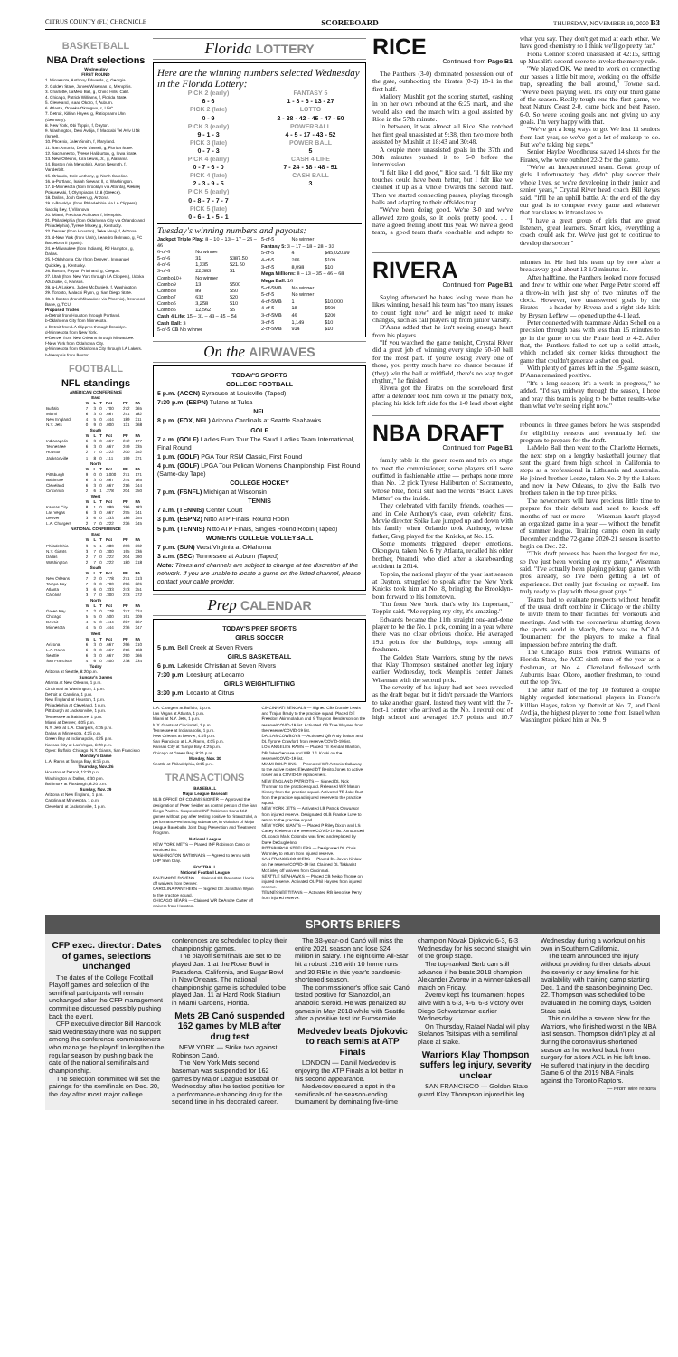CITRUS COUNTY (FL) CHRONICLE SCOREBOARD THURSDAY, NOVEMBER 19, 2020 B3
BASKETBALL
NBA Draft selections
Wednesday
FIRST ROUND
1. Minnesota, Anthony Edwards, g, Georgia.
2. Golden State, James Wiseman, c, Memphis.
3. Charlotte, LaMelo Ball, g, Chino Hills, Calif.
4. Chicago, Patrick Williams, f, Florida State.
5. Cleveland, Isaac Okoro, f, Auburn.
6. Atlanta, Onyeka Okongwu, c, USC.
7. Detroit, Killian Hayes, g, Ratiopharm Ulm (Germany).
8. New York, Obi Toppin, f, Dayton.
9. Washington, Deni Avdija, f, Maccabi Tel Aviv U18 (Israel).
10. Phoenix, Jalen Smith, f, Maryland.
11. San Antonio, Devin Vassell, g, Florida State.
12. Sacramento, Tyrese Haliburton, g, Iowa State.
13. New Orleans, Kira Lewis, Jr., g, Alabama.
14. Boston (via Memphis), Aaron Nesmith, f, Vanderbilt.
15. Orlando, Cole Anthony, g, North Carolina.
16. a-Portland, Isaiah Stewart II, c, Washington.
17. b-Minnesota (from Brooklyn via Atlanta), Aleksej Pokusevski, f, Olympiacos U18 (Greece).
18. Dallas, Josh Green, g, Arizona.
19. c-Brooklyn (from Philadelphia via LA Clippers), Saddiq Bey, f, Villanova.
20. Miami, Precious Achiuwa, f, Memphis.
21. Philadelphia (from Oklahoma City via Orlando and Philadelphia), Tyrese Maxey, g, Kentucky.
22. Denver (from Houston), Zeke Nnaji, f, Arizona.
23. d-New York (from Utah), Leandro Bolmaro, g, FC Barcelona II (Spain).
24. e-Milwaukee (from Indiana), RJ Hampton, g, Dallas.
25. f-Oklahoma City (from Denver), Immanuel Quickley, g, Kentucky.
26. Boston, Payton Pritchard, g, Oregon.
27. Utah (from New York through LA Clippers), Udoka Azubuike, c, Kansas.
28. g-LA Lakers, Jaden McDaniels, f, Washington.
29. Toronto, Malachi Flynn, g, San Diego State.
30. h-Boston (from Milwaukee via Phoenix), Desmond Bane, g, TCU.
Proposed Trades
a-Detroit from Houston through Portland.
b-Oklahoma City from Minnesota.
c-Detroit from LA Clippres through Brooklyn.
d-Minnesota from New York.
e-Denver from New Orleans through Milwaukee.
f-New York from Oklahoma City.
g-Minnesota from Oklahoma City through LA Lakers.
h-Memphis from Boston.
FOOTBALL
NFL standings
AMERICAN CONFERENCE
| East | | | | | | |
| --- | --- | --- | --- | --- | --- | --- |
| | W | L | T | Pct | PF | PA |
| Buffalo | 7 | 3 | 0 | .700 | 272 | 265 |
| Miami | 6 | 3 | 0 | .667 | 251 | 182 |
| New England | 4 | 5 | 0 | .444 | 189 | 211 |
| N.Y. Jets | 0 | 9 | 0 | .000 | 121 | 268 |
| South | | | | | | |
| | W | L | T | Pct | PF | PA |
| Indianapolis | 6 | 3 | 0 | .667 | 242 | 177 |
| Tennessee | 6 | 3 | 0 | .667 | 249 | 235 |
| Houston | 2 | 7 | 0 | .222 | 200 | 252 |
| Jacksonville | 1 | 8 | 0 | .111 | 199 | 271 |
| North | | | | | | |
| | W | L | T | Pct | PF | PA |
| Pittsburgh | 9 | 0 | 0 | 1.000 | 271 | 171 |
| Baltimore | 6 | 3 | 0 | .667 | 244 | 165 |
| Cleveland | 6 | 3 | 0 | .667 | 216 | 244 |
| Cincinnati | 2 | 6 | 1 | .278 | 204 | 250 |
| West | | | | | | |
| | W | L | T | Pct | PF | PA |
| Kansas City | 8 | 1 | 0 | .889 | 286 | 183 |
| Las Vegas | 6 | 3 | 0 | .667 | 255 | 241 |
| Denver | 3 | 6 | 0 | .333 | 186 | 254 |
| L.A. Chargers | 2 | 7 | 0 | .222 | 226 | 245 |
| NATIONAL CONFERENCE | | | | | | |
| East | | | | | | |
| | W | L | T | Pct | PF | PA |
| Philadelphia | 3 | 5 | 1 | .389 | 203 | 232 |
| N.Y. Giants | 3 | 7 | 0 | .300 | 195 | 236 |
| Dallas | 2 | 7 | 0 | .222 | 204 | 290 |
| Washington | 2 | 7 | 0 | .222 | 180 | 218 |
| South | | | | | | |
| | W | L | T | Pct | PF | PA |
| New Orleans | 7 | 2 | 0 | .778 | 271 | 213 |
| Tampa Bay | 7 | 3 | 0 | .700 | 296 | 226 |
| Atlanta | 3 | 6 | 0 | .333 | 243 | 251 |
| Carolina | 3 | 7 | 0 | .300 | 233 | 272 |
| North | | | | | | |
| | W | L | T | Pct | PF | PA |
| Green Bay | 7 | 2 | 0 | .778 | 277 | 224 |
| Chicago | 5 | 5 | 0 | .500 | 191 | 209 |
| Detroit | 4 | 5 | 0 | .444 | 227 | 267 |
| Minnesota | 4 | 5 | 0 | .444 | 236 | 247 |
| West | | | | | | |
| | W | L | T | Pct | PF | PA |
| Arizona | 6 | 3 | 0 | .667 | 266 | 210 |
| L.A. Rams | 6 | 3 | 0 | .667 | 216 | 168 |
| Seattle | 6 | 3 | 0 | .667 | 290 | 266 |
| San Francisco | 4 | 6 | 0 | .400 | 238 | 234 |
Today
Arizona at Seattle, 8:20 p.m.
Sunday's Games
Atlanta at New Orleans, 1 p.m.
Cincinnati at Washington, 1 p.m.
Detroit at Carolina, 1 p.m.
New England at Houston, 1 p.m.
Philadelphia at Cleveland, 1 p.m.
Pittsburgh at Jacksonville, 1 p.m.
Tennessee at Baltimore, 1 p.m.
Miami at Denver, 4:05 p.m.
N.Y. Jets at L.A. Chargers, 4:05 p.m.
Dallas at Minnesota, 4:25 p.m.
Green Bay at Indianapolis, 4:25 p.m.
Kansas City at Las Vegas, 8:20 p.m.
Open: Buffalo, Chicago, N.Y. Giants, San Francisco
Monday's Game
L.A. Rams at Tampa Bay, 8:15 p.m.
Thursday, Nov. 26
Houston at Detroit, 12:30 p.m.
Washington at Dallas, 4:30 p.m.
Baltimore at Pittsburgh, 8:20 p.m.
Sunday, Nov. 29
Arizona at New England, 1 p.m.
Carolina at Minnesota, 1 p.m.
Cleveland at Jacksonville, 1 p.m.
Florida LOTTERY
Here are the winning numbers selected Wednesday in the Florida Lottery:
PICK 2 (early)
6 - 6
PICK 2 (late)
0 - 9
PICK 3 (early)
9 - 1 - 3
PICK 3 (late)
0 - 7 - 3
PICK 4 (early)
0 - 7 - 6 - 0
PICK 4 (late)
2 - 3 - 9 - 5
PICK 5 (early)
0 - 8 - 7 - 7 - 7
PICK 5 (late)
0 - 6 - 1 - 5 - 1
FANTASY 5
1 - 3 - 6 - 13 - 27
LOTTO
2 - 38 - 42 - 45 - 47 - 50
POWERBALL
4 - 5 - 17 - 43 - 52
POWER BALL
5
CASH 4 LIFE
7 - 24 - 38 - 48 - 51
CASH BALL
3
Tuesday's winning numbers and payouts:
| Jackpot Triple Play: 8 – 10 – 13 – 17 – 26 – 46 | | |
| 6-of-6 | No winner | |
| 5-of-6 | 31 | $387.50 |
| 4-of-6 | 1,335 | $21.50 |
| 3-of-6 | 22,383 | $1 |
| Combo10+ | No winner | |
| Combo9 | 13 | $500 |
| Combo8 | 89 | $50 |
| Combo7 | 632 | $20 |
| Combo6 | 3,258 | $10 |
| Combo5 | 12,562 | $5 |
| Cash 4 Life: 15 – 31 – 43 – 45 – 54 | | |
| Cash Ball: 3 | | |
| 5-of-5 CB No winner | | |
| 5-of-5 | No winner | |
| Fantasy 5: 3 – 17 – 18 – 28 – 33 | | |
| 5-of-5 | 4 | $45,020.99 |
| 4-of-5 | 266 | $109 |
| 3-of-5 | 8,098 | $10 |
| Mega Millions: 8 – 13 – 35 – 46 – 68 | | |
| Mega Ball: 16 | | |
| 5-of-5MB | No winner | |
| 5-of-5 | No winner | |
| 4-of-5MB | 1 | $10,000 |
| 4-of-5 | 18 | $500 |
| 3-of-5MB | 46 | $200 |
| 3-of-5 | 1,149 | $10 |
| 2-of-5MB | 914 | $10 |
On the AIRWAVES
TODAY'S SPORTS
COLLEGE FOOTBALL
5 p.m. (ACCN) Syracuse at Louisville (Taped)
7:30 p.m. (ESPN) Tulane at Tulsa
NFL
8 p.m. (FOX, NFL) Arizona Cardinals at Seattle Seahawks
GOLF
7 a.m. (GOLF) Ladies Euro Tour The Saudi Ladies Team International, Final Round
1 p.m. (GOLF) PGA Tour RSM Classic, First Round
4 p.m. (GOLF) LPGA Tour Pelican Women's Championship, First Round (Same-day Tape)
COLLEGE HOCKEY
7 p.m. (FSNFL) Michigan at Wisconsin
TENNIS
7 a.m. (TENNIS) Center Court
3 p.m. (ESPN2) Nitto ATP Finals. Round Robin
5 p.m. (TENNIS) Nitto ATP Finals, Singles Round Robin (Taped)
WOMEN'S COLLEGE VOLLEYBALL
7 p.m. (SUN) West Virginia at Oklahoma
3 a.m. (SEC) Tennessee at Auburn (Taped)
Note: Times and channels are subject to change at the discretion of the network. If you are unable to locate a game on the listed channel, please contact your cable provider.
Prep CALENDAR
TODAY'S PREP SPORTS
GIRLS SOCCER
5 p.m. Bell Creek at Seven Rivers
GIRLS BASKETBALL
6 p.m. Lakeside Christian at Seven Rivers
7:30 p.m. Leesburg at Lecanto
GIRLS WEIGHTLIFTING
3:30 p.m. Lecanto at Citrus
L.A. Chargers at Buffalo, 1 p.m.
Las Vegas at Atlanta, 1 p.m.
Miami at N.Y. Jets, 1 p.m.
N.Y. Giants at Cincinnati, 1 p.m.
Tennessee at Indianapolis, 1 p.m.
New Orleans at Denver, 4:05 p.m.
San Francisco at L.A. Rams, 4:05 p.m.
Kansas City at Tampa Bay, 4:25 p.m.
Chicago at Green Bay, 8:20 p.m.
Monday, Nov. 30
Seattle at Philadelphia, 8:15 p.m.
TRANSACTIONS
BASEBALL
Major League Baseball
MLB OFFICE OF COMMISSIONER — Approved the designation of Peter Seidler as control person of the San Diego Padres. Suspended INF Robinson Cano 162 games without pay after testing positive for Stanozolol, a performance-enhancing substance, in violation of Major League Baseball's Joint Drug Prevention and Treatment Program.
National League
NEW YORK METS — Placed INF Robinson Cano on restricted list.
WASHINGTON NATIONALS — Agreed to terms with LHP Sam Clay.
FOOTBALL
National Football League
BALTIMORE RAVENS — Claimed CB Davontae Harris off waivers from Denver.
CAROLINA PANTHERS — Signed DE Jonathan Wynn to the practice squad.
CHICAGO BEARS — Claimed WR DeAndre Carter off waivers from Houston.
CINCINNATI BENGALS — Signed CBs Donnie Lewis and Trajan Brady to the practice squad. Placed DE Freedom Akinmoladun and S Trayvon Henderson on the reserve/COVID-19 list. Activated CB Trae Waynes from the reserve/COVID-19 list.
DALLAS COWBOYS — Activated QB Andy Dalton and DL Tyrone Crawford from reserve/COVID-19 list.
LOS ANGELES RAMS — Placed TE Kendall Blanton, DB Jake Gervase and WR J.J. Koski on the reserve/COVID-19 list.
MIAMI DOLPHINS — Promoted WR Antonio Callaway to the active roster. Elevated DT Benito Jones to active roster as a COVID-19 replacement.
NEW ENGLAND PATRIOTS — Signed DL Nick Thurman to the practice squad. Released WR Mason Kinsey from the practice squad. Activated TE Jake Burt from the practice squad injured reserve to the practice squad.
NEW YORK JETS — Activated LB Patrick Onwuasor from injured reserve. Designated OLB Frankie Luve to return to the practice squad.
NEW YORK GIANTS — Placed P Riley Dixon and LS Casey Kreiter on the reserve/COVID-19 list. Announced OL coach Mark Colombo was fired and replaced by Dave DeGuglielmo.
PITTSBURGH STEELERS — Designated DL Chris Wormley to return from injured reserve.
SAN FRANCISCO 49ERS — Placed DL Javon Kinlaw on the reserve/COVID-19 list. Claimed DL Takkarist McKinley off waivers from Cincinnati.
SEATTLE SEAHAWKS — Placed CB Neiko Thorpe on injured reserve. Activated OL Phil Haynes from injured reserve.
TENNESSEE TITANS — Activated RB Senorise Perry from injured reserve.
RICE
Continued from Page B1
The Panthers (3-0) dominated possession out of the gate, outshooting the Pirates (0-2) 18-1 in the first half.
Mallory Mushlit got the scoring started, cashing in on her own rebound at the 6:25 mark, and she would also end the match with a goal assisted by Rice in the 57th minute.
In between, it was almost all Rice. She notched her first goal unassisted at 9:38, then two more both assisted by Mushlit at 18:43 and 30:48.
A couple more unassisted goals in the 37th and 38th minutes pushed it to 6-0 before the intermission.
"I felt like I did good," Rice said. "I felt like my touches could have been better, but I felt like we cleaned it up as a whole towards the second half. Then we started connecting passes, playing through balls and adapting to their offsides trap.
"We've been doing good. We're 3-0 and we've allowed zero goals, so it looks pretty good. … I have a good feeling about this year. We have a good team, a good team that's coachable and adapts to what you say. They don't get mad at each other. We have good chemistry so I think we'll go pretty far."
Fiona Connor scored unassisted at 42:15, setting up Mushlit's second score to invoke the mercy rule.
"We played OK. We need to work on connecting our passes a little bit more, working on the offside trap, spreading the ball around," Towne said. "We've been playing well. It's only our third game of the season. Really tough one the first game, we beat Nature Coast 2-0, came back and beat Pasco, 6-0. So we're scoring goals and not giving up any goals. I'm very happy with that.
"We've got a long ways to go. We lost 11 seniors from last year, so we've got a lot of makeup to do. But we're taking big steps."
Senior Haylee Woodhouse saved 14 shots for the Pirates, who were outshot 22-2 for the game.
"We're an inexperienced team. Great group of girls. Unfortunately they didn't play soccer their whole lives, so we're developing in their junior and senior years," Crystal River head coach Bill Reyes said. "It'll be an uphill battle. At the end of the day our goal is to compete every game and whatever that translates to it translates to.
"I have a great group of girls that are great listeners, great learners. Smart kids, everything a coach could ask for. We've just got to continue to develop the soccer."
RIVERA
Continued from Page B1
Saying afterward he hates losing more than he likes winning, he said his team has "too many issues to count right now" and he might need to make changes, such as call players up from junior varsity.
D'Anna added that he isn't seeing enough heart from his players.
"If you watched the game tonight, Crystal River did a great job of winning every single 50-50 ball for the most part. If you're losing every one of those, you pretty much have no chance because if (they) win the ball at midfield, there's no way to get rhythm," he finished.
Rivera got the Pirates on the scoreboard first after a defender took him down in the penalty box, placing his kick left side for the 1-0 lead about eight minutes in. He had his team up by two after a breakaway goal about 13 1/2 minutes in.
After halftime, the Panthers looked more focused and drew to within one when Perge Peter scored off a throw-in with just shy of two minutes off the clock. However, two unanswered goals by the Pirates — a header by Rivera and a right-side kick by Brysen Leffew — opened up the 4-1 lead.
Peter connected with teammate Aidan Schell on a precision through pass with less than 15 minutes to go in the game to cut the Pirate lead to 4-2. After that, the Panthers failed to set up a solid attack, which included six corner kicks throughout the game that couldn't generate a shot on goal.
With plenty of games left in the 19-game season, D'Anna remained positive.
"It's a long season; it's a work in progress," he added. "I'd say midway through the season, I hope and pray this team is going to be better results-wise than what we're seeing right now."
NBA DRAFT
Continued from Page B1
family table in the green room and trip on stage to meet the commissioner, some players still were outfitted in fashionable attire — perhaps none more than No. 12 pick Tyrese Haliburton of Sacramento, whose blue, floral suit had the words "Black Lives Matter" on the inside.
They celebrated with family, friends, coaches — and in Cole Anthony's case, even celebrity fans. Movie director Spike Lee jumped up and down with his family when Orlando took Anthony, whose father, Greg played for the Knicks, at No. 15.
Some moments triggered deeper emotions. Okongwu, taken No. 6 by Atlanta, recalled his older brother, Nnamdi, who died after a skateboarding accident in 2014.
Toppin, the national player of the year last season at Dayton, struggled to speak after the New York Knicks took him at No. 8, bringing the Brooklyn-born forward to his hometown.
"I'm from New York, that's why it's important," Toppin said. "Me repping my city, it's amazing."
Edwards became the 11th straight one-and-done player to be the No. 1 pick, coming in a year where there was no clear obvious choice. He averaged 19.1 points for the Bulldogs, tops among all freshmen.
The Golden State Warriors, stung by the news that Klay Thompson sustained another leg injury earlier Wednesday, took Memphis center James Wiseman with the second pick.
The severity of his injury had not been revealed as the draft began but it didn't persuade the Warriors to take another guard. Instead they went with the 7-foot-1 center who arrived as the No. 1 recruit out of high school and averaged 19.7 points and 10.7 rebounds in three games before he was suspended for eligibility reasons and eventually left the program to prepare for the draft.
LaMelo Ball then went to the Charlotte Hornets, the next stop on a lengthy basketball journey that sent the guard from high school in California to stops as a professional in Lithuania and Australia. He joined brother Lonzo, taken No. 2 by the Lakers and now in New Orleans, to give the Balls two brothers taken in the top three picks.
The newcomers will have precious little time to prepare for their debuts and need to knock off months of rust or more — Wiseman hasn't played an organized game in a year — without the benefit of summer league. Training camps open in early December and the 72-game 2020-21 season is set to begin on Dec. 22.
"This draft process has been the longest for me, so I've just been working on my game," Wiseman said. "I've actually been playing pickup games with pros already, so I've been getting a lot of experience. But really just focusing on myself. I'm truly ready to play with these great guys."
Teams had to evaluate prospects without benefit of the usual draft combine in Chicago or the ability to invite them to their facilities for workouts and meetings. And with the coronavirus shutting down the sports world in March, there was no NCAA Tournament for the players to make a final impression before entering the draft.
The Chicago Bulls took Patrick Williams of Florida State, the ACC sixth man of the year as a freshman, at No. 4. Cleveland followed with Auburn's Isaac Okoro, another freshman, to round out the top five.
The latter half of the top 10 featured a couple highly regarded international players in France's Killian Hayes, taken by Detroit at No. 7, and Deni Avdija, the highest player to come from Israel when Washington picked him at No. 9.
SPORTS BRIEFS
CFP exec. director: Dates of games, selections unchanged
The dates of the College Football Playoff games and selection of the semifinal participants will remain unchanged after the CFP management committee discussed possibly pushing back the event.
CFP executive director Bill Hancock said Wednesday there was no support among the conference commissioners who manage the playoff to lengthen the regular season by pushing back the date of the national semifinals and championship.
The selection committee will set the pairings for the semifinals on Dec. 20, the day after most major college conferences are scheduled to play their championship games.
The playoff semifinals are set to be played Jan. 1 at the Rose Bowl in Pasadena, California, and Sugar Bowl in New Orleans. The national championship game is scheduled to be played Jan. 11 at Hard Rock Stadium in Miami Gardens, Florida.
Mets 2B Canó suspended 162 games by MLB after drug test
NEW YORK — Strike two against Robinson Canó.
The New York Mets second baseman was suspended for 162 games by Major League Baseball on Wednesday after he tested positive for a performance-enhancing drug for the second time in his decorated career.
The 38-year-old Canó will miss the entire 2021 season and lose $24 million in salary. The eight-time All-Star hit a robust .316 with 10 home runs and 30 RBIs in this year's pandemic-shortened season.
The commissioner's office said Canó tested positive for Stanozolol, an anabolic steroid. He was penalized 80 games in May 2018 while with Seattle after a positive test for Furosemide.
Medvedev beats Djokovic to reach semis at ATP Finals
LONDON — Daniil Medvedev is enjoying the ATP Finals a lot better in his second appearance.
Medvedev secured a spot in the semifinals of the season-ending tournament by dominating five-time champion Novak Djokovic 6-3, 6-3 Wednesday for his second straight win of the group stage.
The top-ranked Serb can still advance if he beats 2018 champion Alexander Zverev in a winner-takes-all match on Friday.
Zverev kept his tournament hopes alive with a 6-3, 4-6, 6-3 victory over Diego Schwartzman earlier Wednesday.
On Thursday, Rafael Nadal will play Stefanos Tsitsipas with a semifinal place at stake.
Warriors Klay Thompson suffers leg injury, severity unclear
SAN FRANCISCO — Golden State guard Klay Thompson injured his leg Wednesday during a workout on his own in Southern California.
The team announced the injury without providing further details about the severity or any timeline for his availability with training camp starting Dec. 1 and the season beginning Dec. 22. Thompson was scheduled to be evaluated in the coming days, Golden State said.
This could be a severe blow for the Warriors, who finished worst in the NBA last season. Thompson didn't play at all during the coronavirus-shortened season as he worked back from surgery for a torn ACL in his left knee. He suffered that injury in the deciding Game 6 of the 2019 NBA Finals against the Toronto Raptors.
— From wire reports